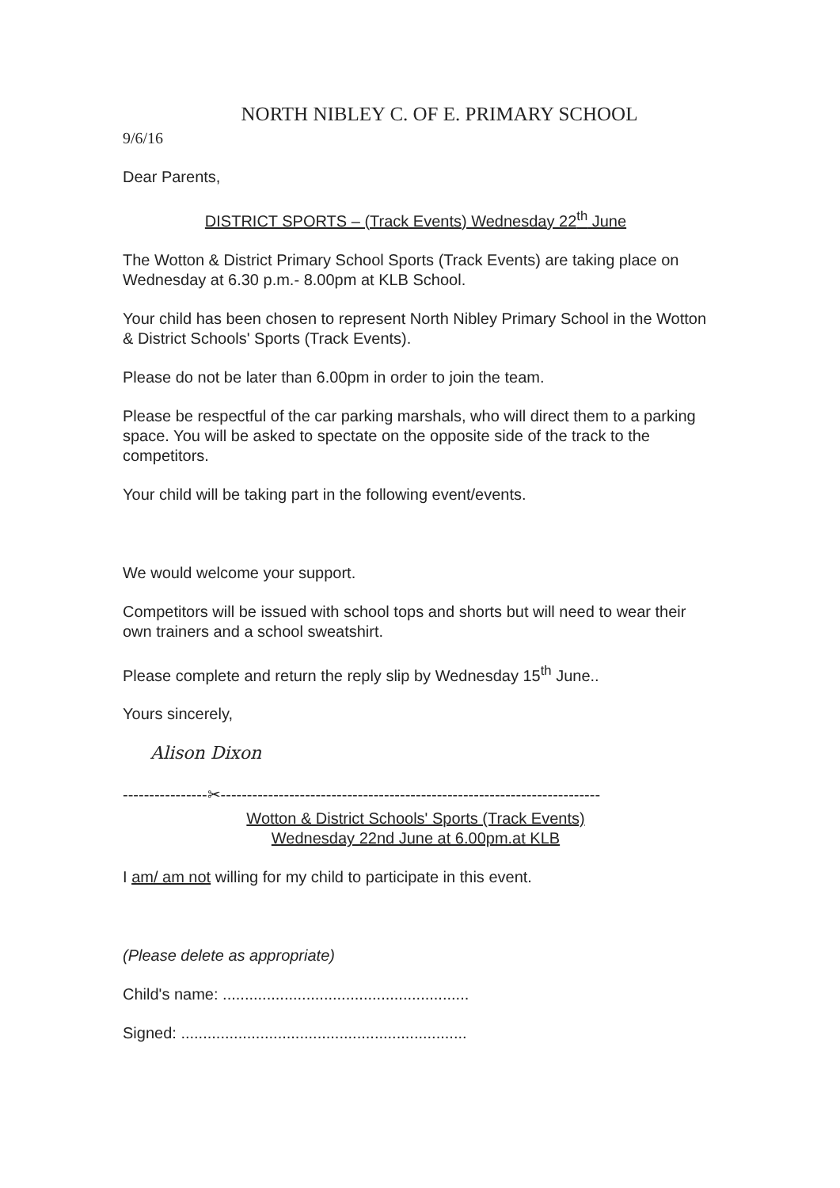NORTH NIBLEY C. OF E. PRIMARY SCHOOL
9/6/16
Dear Parents,
DISTRICT SPORTS – (Track Events) Wednesday 22<sup>th</sup> June
The Wotton & District Primary School Sports (Track Events) are taking place on Wednesday at 6.30 p.m.- 8.00pm at KLB School.
Your child has been chosen to represent North Nibley Primary School in the Wotton & District Schools' Sports (Track Events).
Please do not be later than 6.00pm in order to join the team.
Please be respectful of the car parking marshals, who will direct them to a parking space. You will be asked to spectate on the opposite side of the track to the competitors.
Your child will be taking part in the following event/events.
We would welcome your support.
Competitors will be issued with school tops and shorts but will need to wear their own trainers and a school sweatshirt.
Please complete and return the reply slip by Wednesday 15<sup>th</sup> June..
Yours sincerely,
Alison Dixon
----------------✂------------------------------------------------------------------------
Wotton & District Schools' Sports (Track Events)
Wednesday 22nd June at 6.00pm.at KLB
I am/ am not willing for my child to participate in this event.
(Please delete as appropriate)
Child's name: ........................................................
Signed: .................................................................